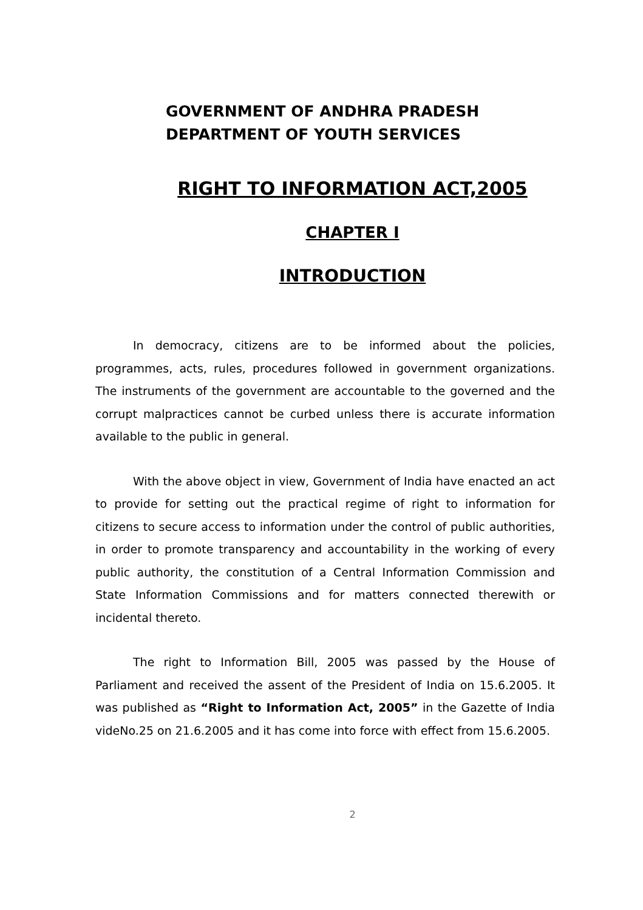GOVERNMENT OF ANDHRA PRADESH
DEPARTMENT OF YOUTH SERVICES
RIGHT TO INFORMATION ACT,2005
CHAPTER I
INTRODUCTION
In democracy, citizens are to be informed about the policies, programmes, acts, rules, procedures followed in government organizations. The instruments of the government are accountable to the governed and the corrupt malpractices cannot be curbed unless there is accurate information available to the public in general.
With the above object in view, Government of India have enacted an act to provide for setting out the practical regime of right to information for citizens to secure access to information under the control of public authorities, in order to promote transparency and accountability in the working of every public authority, the constitution of a Central Information Commission and State Information Commissions and for matters connected therewith or incidental thereto.
The right to Information Bill, 2005 was passed by the House of Parliament and received the assent of the President of India on 15.6.2005. It was published as “Right to Information Act, 2005” in the Gazette of India videNo.25 on 21.6.2005 and it has come into force with effect from 15.6.2005.
2